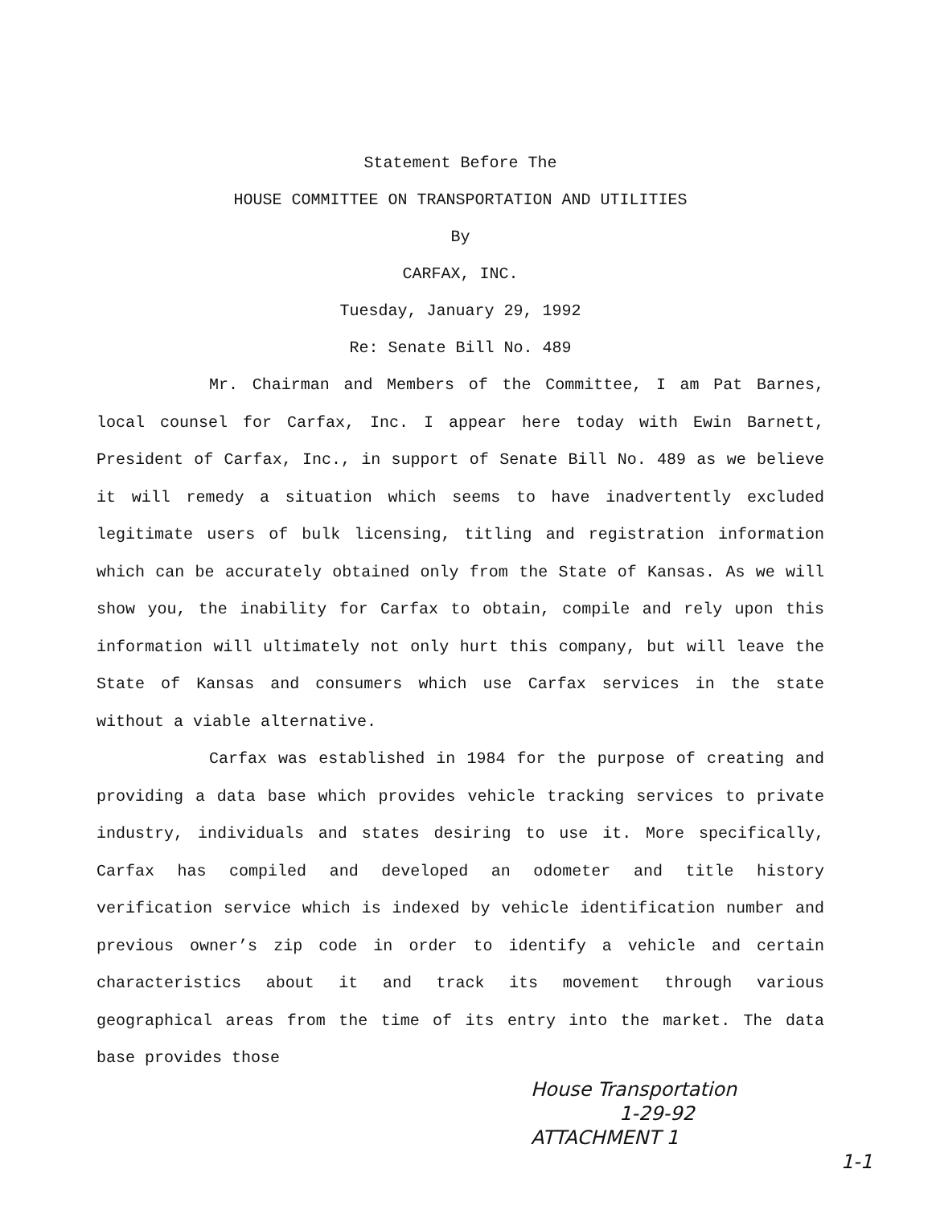Statement Before The
HOUSE COMMITTEE ON TRANSPORTATION AND UTILITIES
By
CARFAX, INC.
Tuesday, January 29, 1992
Re: Senate Bill No. 489
Mr. Chairman and Members of the Committee, I am Pat Barnes, local counsel for Carfax, Inc. I appear here today with Ewin Barnett, President of Carfax, Inc., in support of Senate Bill No. 489 as we believe it will remedy a situation which seems to have inadvertently excluded legitimate users of bulk licensing, titling and registration information which can be accurately obtained only from the State of Kansas. As we will show you, the inability for Carfax to obtain, compile and rely upon this information will ultimately not only hurt this company, but will leave the State of Kansas and consumers which use Carfax services in the state without a viable alternative.
Carfax was established in 1984 for the purpose of creating and providing a data base which provides vehicle tracking services to private industry, individuals and states desiring to use it. More specifically, Carfax has compiled and developed an odometer and title history verification service which is indexed by vehicle identification number and previous owner’s zip code in order to identify a vehicle and certain characteristics about it and track its movement through various geographical areas from the time of its entry into the market. The data base provides those
House Transportation
1-29-92
ATTACHMENT 1
1-1